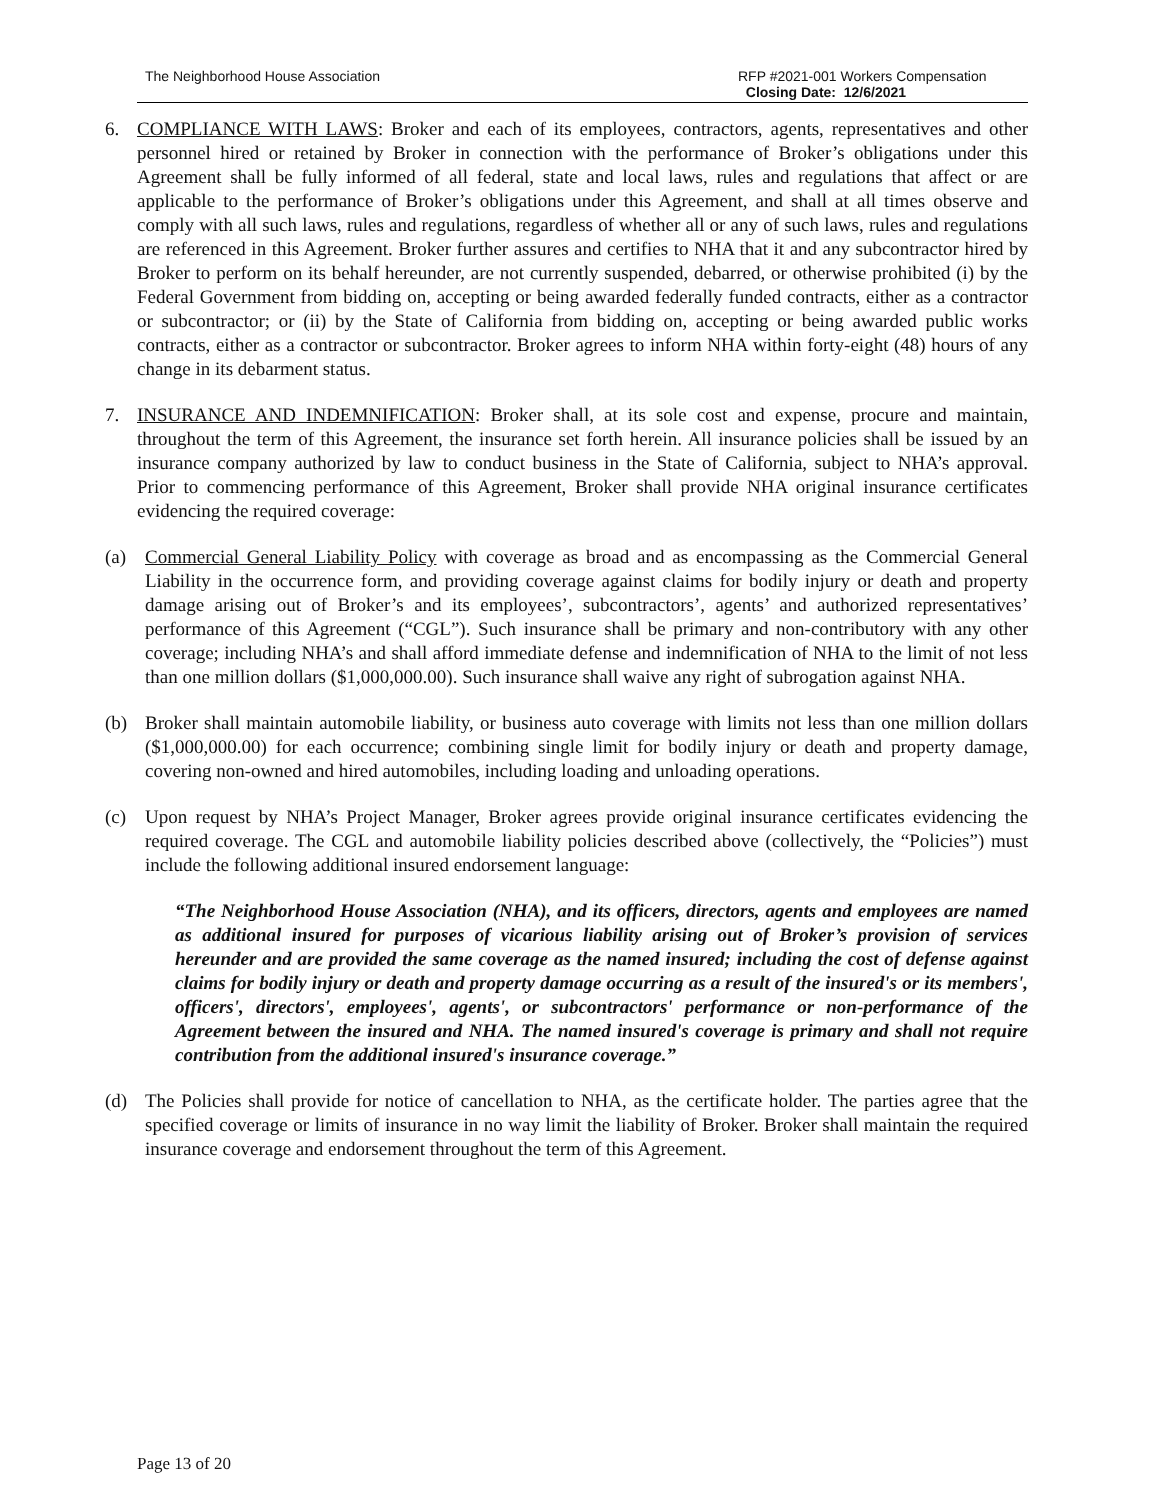The Neighborhood House Association
RFP #2021-001 Workers Compensation
Closing Date: 12/6/2021
6. COMPLIANCE WITH LAWS: Broker and each of its employees, contractors, agents, representatives and other personnel hired or retained by Broker in connection with the performance of Broker’s obligations under this Agreement shall be fully informed of all federal, state and local laws, rules and regulations that affect or are applicable to the performance of Broker’s obligations under this Agreement, and shall at all times observe and comply with all such laws, rules and regulations, regardless of whether all or any of such laws, rules and regulations are referenced in this Agreement. Broker further assures and certifies to NHA that it and any subcontractor hired by Broker to perform on its behalf hereunder, are not currently suspended, debarred, or otherwise prohibited (i) by the Federal Government from bidding on, accepting or being awarded federally funded contracts, either as a contractor or subcontractor; or (ii) by the State of California from bidding on, accepting or being awarded public works contracts, either as a contractor or subcontractor. Broker agrees to inform NHA within forty-eight (48) hours of any change in its debarment status.
7. INSURANCE AND INDEMNIFICATION: Broker shall, at its sole cost and expense, procure and maintain, throughout the term of this Agreement, the insurance set forth herein. All insurance policies shall be issued by an insurance company authorized by law to conduct business in the State of California, subject to NHA’s approval. Prior to commencing performance of this Agreement, Broker shall provide NHA original insurance certificates evidencing the required coverage:
(a) Commercial General Liability Policy with coverage as broad and as encompassing as the Commercial General Liability in the occurrence form, and providing coverage against claims for bodily injury or death and property damage arising out of Broker’s and its employees’, subcontractors’, agents’ and authorized representatives’ performance of this Agreement (“CGL”). Such insurance shall be primary and non-contributory with any other coverage; including NHA’s and shall afford immediate defense and indemnification of NHA to the limit of not less than one million dollars ($1,000,000.00). Such insurance shall waive any right of subrogation against NHA.
(b) Broker shall maintain automobile liability, or business auto coverage with limits not less than one million dollars ($1,000,000.00) for each occurrence; combining single limit for bodily injury or death and property damage, covering non-owned and hired automobiles, including loading and unloading operations.
(c) Upon request by NHA’s Project Manager, Broker agrees provide original insurance certificates evidencing the required coverage. The CGL and automobile liability policies described above (collectively, the “Policies”) must include the following additional insured endorsement language:
“The Neighborhood House Association (NHA), and its officers, directors, agents and employees are named as additional insured for purposes of vicarious liability arising out of Broker’s provision of services hereunder and are provided the same coverage as the named insured; including the cost of defense against claims for bodily injury or death and property damage occurring as a result of the insured's or its members', officers', directors', employees', agents', or subcontractors' performance or non-performance of the Agreement between the insured and NHA. The named insured's coverage is primary and shall not require contribution from the additional insured's insurance coverage.”
(d) The Policies shall provide for notice of cancellation to NHA, as the certificate holder. The parties agree that the specified coverage or limits of insurance in no way limit the liability of Broker. Broker shall maintain the required insurance coverage and endorsement throughout the term of this Agreement.
Page 13 of 20